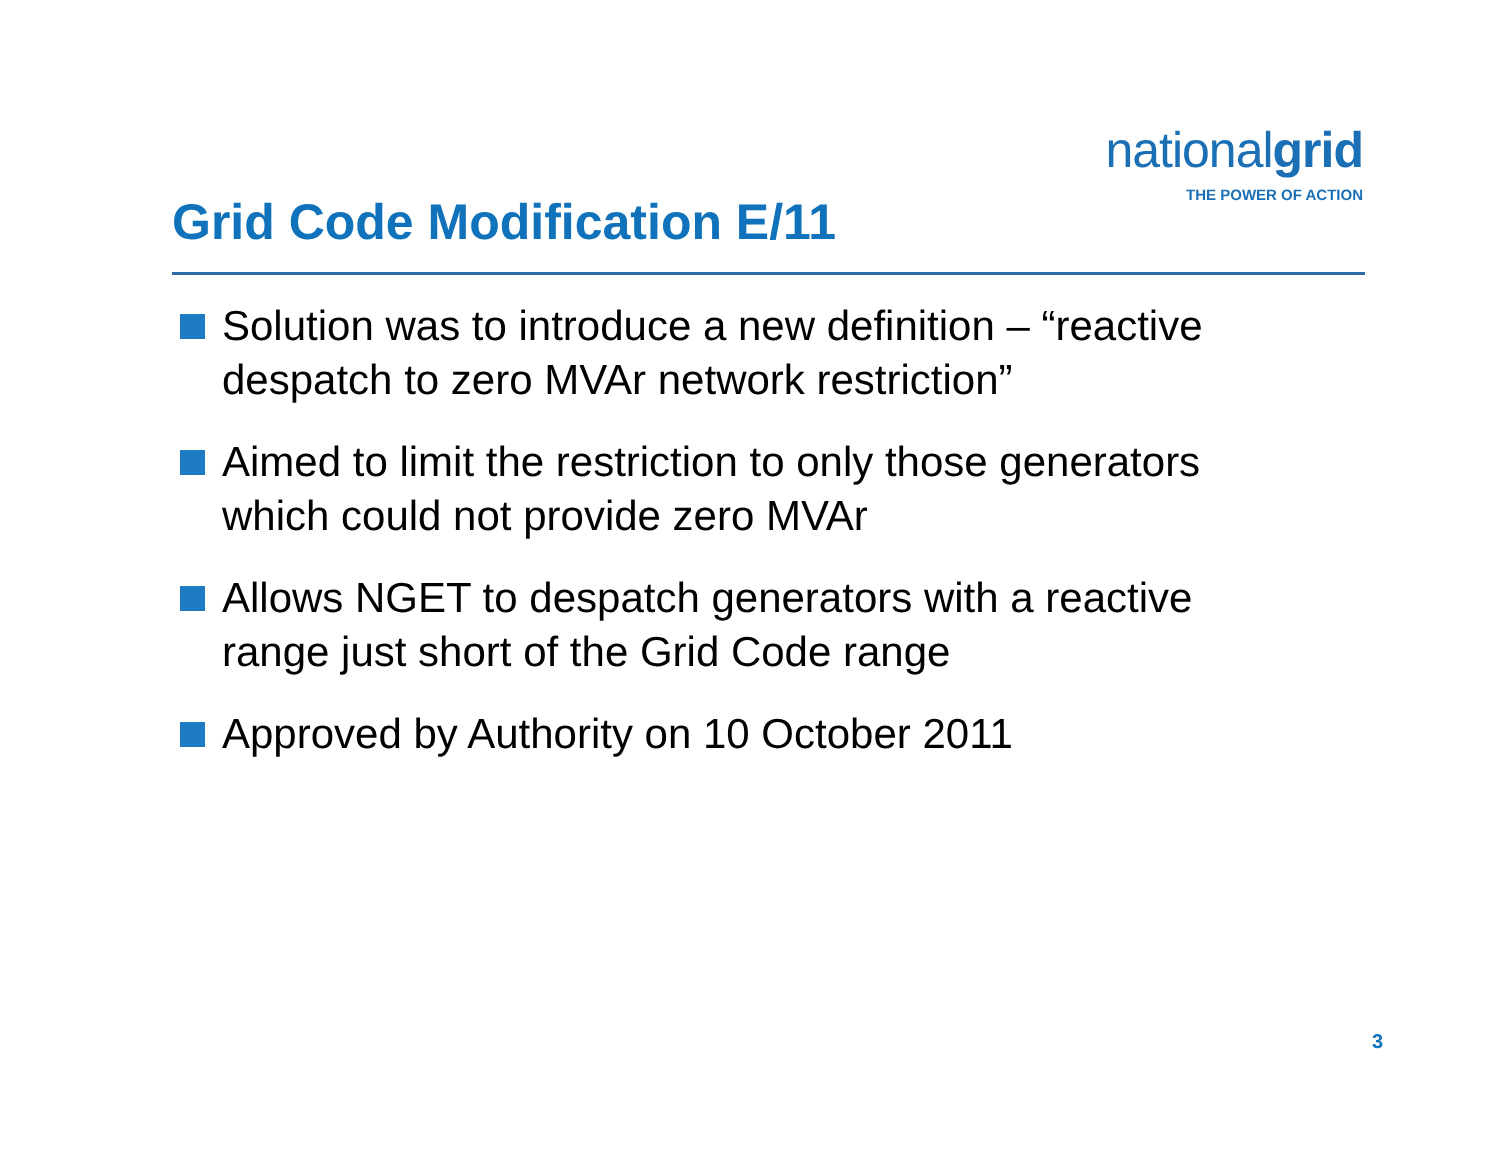nationalgrid
THE POWER OF ACTION
Grid Code Modification E/11
Solution was to introduce a new definition – “reactive despatch to zero MVAr network restriction”
Aimed to limit the restriction to only those generators which could not provide zero MVAr
Allows NGET to despatch generators with a reactive range just short of the Grid Code range
Approved by Authority on 10 October 2011
3